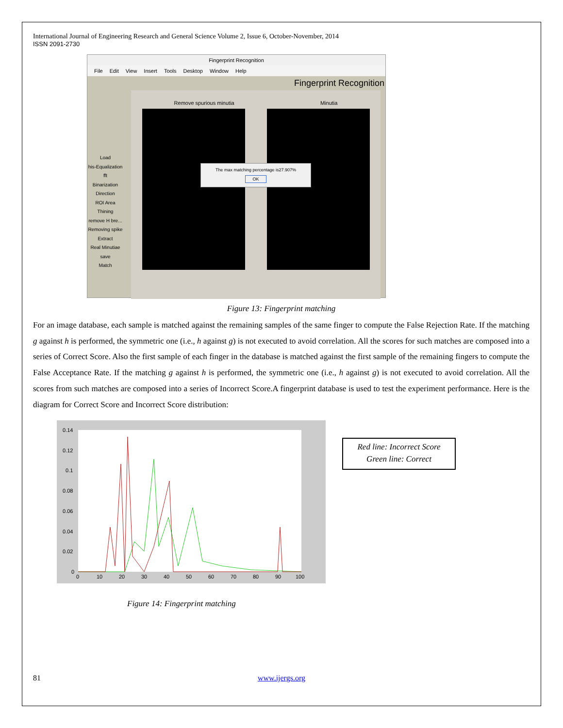International Journal of Engineering Research and General Science Volume 2, Issue 6, October-November, 2014
ISSN 2091-2730
Fingerprint Recognition
File Edit View Insert Tools Desktop Window Help
Fingerprint Recognition
Load
his-Equalization
fft
Binarization
Direction
ROI Area
Thining
remove H bre...
Removing spike
Extract
Real Minutiae
save
Match
Remove spurious minutia Minutia
The max matching percentage is27.907%
OK
Figure 13: Fingerprint matching
For an image database, each sample is matched against the remaining samples of the same finger to compute the False Rejection Rate. If the matching g against h is performed, the symmetric one (i.e., h against g) is not executed to avoid correlation. All the scores for such matches are composed into a series of Correct Score. Also the first sample of each finger in the database is matched against the first sample of the remaining fingers to compute the False Acceptance Rate. If the matching g against h is performed, the symmetric one (i.e., h against g) is not executed to avoid correlation. All the scores from such matches are composed into a series of Incorrect Score.A fingerprint database is used to test the experiment performance. Here is the diagram for Correct Score and Incorrect Score distribution:
0.14
0.12
0.1
0.08
0.06
0.04
0.02
0
0
10
20
30
40
50
60
70
80
90
100
Red line: Incorrect Score
Green line: Correct
Figure 14: Fingerprint matching
81 www.ijergs.org